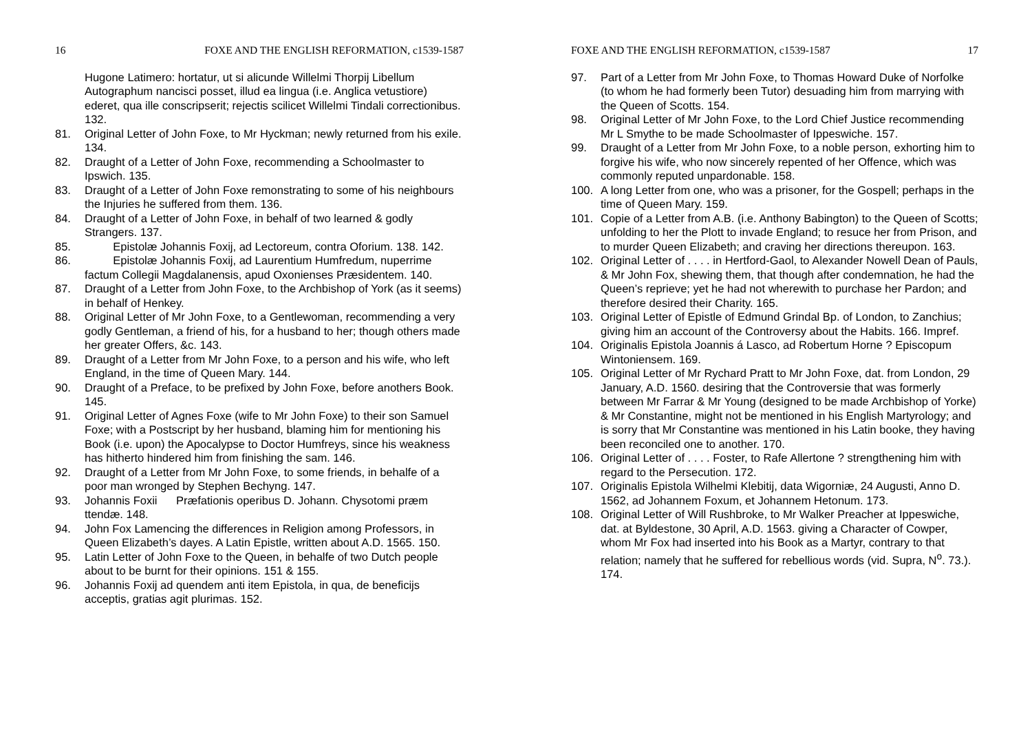16 FOXE AND THE ENGLISH REFORMATION, c1539-1587
Hugone Latimero: hortatur, ut si alicunde Willelmi Thorpij Libellum Autographum nancisci posset, illud ea lingua (i.e. Anglica vetustiore) ederet, qua ille conscripserit; rejectis scilicet Willelmi Tindali correctionibus. 132.
81. Original Letter of John Foxe, to Mr Hyckman; newly returned from his exile. 134.
82. Draught of a Letter of John Foxe, recommending a Schoolmaster to Ipswich. 135.
83. Draught of a Letter of John Foxe remonstrating to some of his neighbours the Injuries he suffered from them. 136.
84. Draught of a Letter of John Foxe, in behalf of two learned & godly Strangers. 137.
85. Epistolæ Johannis Foxij, ad Lectoreum, contra Oforium. 138. 142.
86. Epistolæ Johannis Foxij, ad Laurentium Humfredum, nuperrime factum Collegii Magdalanensis, apud Oxonienses Præsidentem. 140.
87. Draught of a Letter from John Foxe, to the Archbishop of York (as it seems) in behalf of Henkey.
88. Original Letter of Mr John Foxe, to a Gentlewoman, recommending a very godly Gentleman, a friend of his, for a husband to her; though others made her greater Offers, &c. 143.
89. Draught of a Letter from Mr John Foxe, to a person and his wife, who left England, in the time of Queen Mary. 144.
90. Draught of a Preface, to be prefixed by John Foxe, before anothers Book. 145.
91. Original Letter of Agnes Foxe (wife to Mr John Foxe) to their son Samuel Foxe; with a Postscript by her husband, blaming him for mentioning his Book (i.e. upon) the Apocalypse to Doctor Humfreys, since his weakness has hitherto hindered him from finishing the sam. 146.
92. Draught of a Letter from Mr John Foxe, to some friends, in behalfe of a poor man wronged by Stephen Bechyng. 147.
93. Johannis Foxii Præfationis operibus D. Johann. Chysotomi præm ttendæ. 148.
94. John Fox Lamencing the differences in Religion among Professors, in Queen Elizabeth’s dayes. A Latin Epistle, written about A.D. 1565. 150.
95. Latin Letter of John Foxe to the Queen, in behalfe of two Dutch people about to be burnt for their opinions. 151 & 155.
96. Johannis Foxij ad quendem anti item Epistola, in qua, de beneficijs acceptis, gratias agit plurimas. 152.
FOXE AND THE ENGLISH REFORMATION, c1539-1587 17
97. Part of a Letter from Mr John Foxe, to Thomas Howard Duke of Norfolke (to whom he had formerly been Tutor) desuading him from marrying with the Queen of Scotts. 154.
98. Original Letter of Mr John Foxe, to the Lord Chief Justice recommending Mr L Smythe to be made Schoolmaster of Ippeswiche. 157.
99. Draught of a Letter from Mr John Foxe, to a noble person, exhorting him to forgive his wife, who now sincerely repented of her Offence, which was commonly reputed unpardonable. 158.
100. A long Letter from one, who was a prisoner, for the Gospell; perhaps in the time of Queen Mary. 159.
101. Copie of a Letter from A.B. (i.e. Anthony Babington) to the Queen of Scotts; unfolding to her the Plott to invade England; to resuce her from Prison, and to murder Queen Elizabeth; and craving her directions thereupon. 163.
102. Original Letter of . . . . in Hertford-Gaol, to Alexander Nowell Dean of Pauls, & Mr John Fox, shewing them, that though after condemnation, he had the Queen’s reprieve; yet he had not wherewith to purchase her Pardon; and therefore desired their Charity. 165.
103. Original Letter of Epistle of Edmund Grindal Bp. of London, to Zanchius; giving him an account of the Controversy about the Habits. 166. Impref.
104. Originalis Epistola Joannis á Lasco, ad Robertum Horne ? Episcopum Wintoniensem. 169.
105. Original Letter of Mr Rychard Pratt to Mr John Foxe, dat. from London, 29 January, A.D. 1560. desiring that the Controversie that was formerly between Mr Farrar & Mr Young (designed to be made Archbishop of Yorke) & Mr Constantine, might not be mentioned in his English Martyrology; and is sorry that Mr Constantine was mentioned in his Latin booke, they having been reconciled one to another. 170.
106. Original Letter of . . . . Foster, to Rafe Allertone ? strengthening him with regard to the Persecution. 172.
107. Originalis Epistola Wilhelmi Klebitij, data Wigorniæ, 24 Augusti, Anno D. 1562, ad Johannem Foxum, et Johannem Hetonum. 173.
108. Original Letter of Will Rushbroke, to Mr Walker Preacher at Ippeswiche, dat. at Byldestone, 30 April, A.D. 1563. giving a Character of Cowper, whom Mr Fox had inserted into his Book as a Martyr, contrary to that relation; namely that he suffered for rebellious words (vid. Supra, N<sup>o</sup>. 73.). 174.